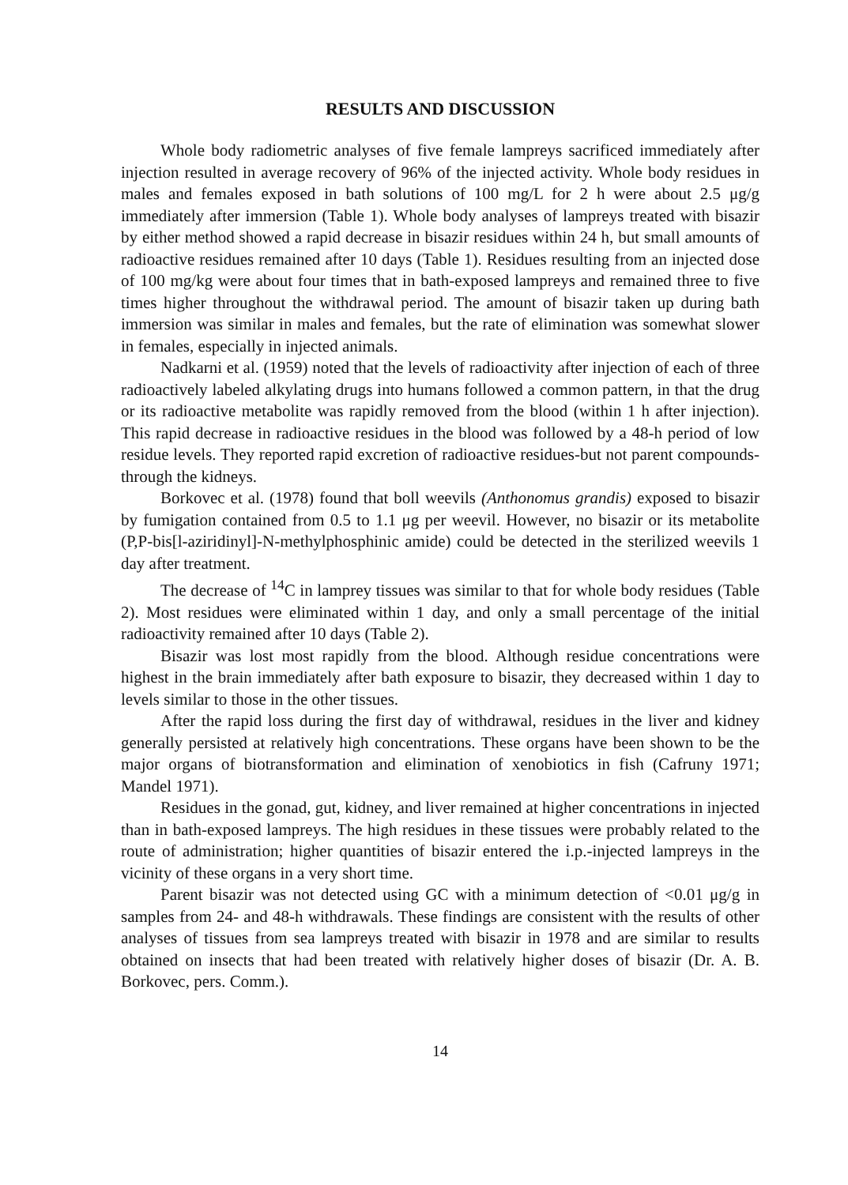RESULTS AND DISCUSSION
Whole body radiometric analyses of five female lampreys sacrificed immediately after injection resulted in average recovery of 96% of the injected activity. Whole body residues in males and females exposed in bath solutions of 100 mg/L for 2 h were about 2.5 μg/g immediately after immersion (Table 1). Whole body analyses of lampreys treated with bisazir by either method showed a rapid decrease in bisazir residues within 24 h, but small amounts of radioactive residues remained after 10 days (Table 1). Residues resulting from an injected dose of 100 mg/kg were about four times that in bath-exposed lampreys and remained three to five times higher throughout the withdrawal period. The amount of bisazir taken up during bath immersion was similar in males and females, but the rate of elimination was somewhat slower in females, especially in injected animals.
Nadkarni et al. (1959) noted that the levels of radioactivity after injection of each of three radioactively labeled alkylating drugs into humans followed a common pattern, in that the drug or its radioactive metabolite was rapidly removed from the blood (within 1 h after injection). This rapid decrease in radioactive residues in the blood was followed by a 48-h period of low residue levels. They reported rapid excretion of radioactive residues-but not parent compounds-through the kidneys.
Borkovec et al. (1978) found that boll weevils (Anthonomus grandis) exposed to bisazir by fumigation contained from 0.5 to 1.1 μg per weevil. However, no bisazir or its metabolite (P,P-bis[l-aziridinyl]-N-methylphosphinic amide) could be detected in the sterilized weevils 1 day after treatment.
The decrease of <sup>14</sup>C in lamprey tissues was similar to that for whole body residues (Table 2). Most residues were eliminated within 1 day, and only a small percentage of the initial radioactivity remained after 10 days (Table 2).
Bisazir was lost most rapidly from the blood. Although residue concentrations were highest in the brain immediately after bath exposure to bisazir, they decreased within 1 day to levels similar to those in the other tissues.
After the rapid loss during the first day of withdrawal, residues in the liver and kidney generally persisted at relatively high concentrations. These organs have been shown to be the major organs of biotransformation and elimination of xenobiotics in fish (Cafruny 1971; Mandel 1971).
Residues in the gonad, gut, kidney, and liver remained at higher concentrations in injected than in bath-exposed lampreys. The high residues in these tissues were probably related to the route of administration; higher quantities of bisazir entered the i.p.-injected lampreys in the vicinity of these organs in a very short time.
Parent bisazir was not detected using GC with a minimum detection of <0.01 μg/g in samples from 24- and 48-h withdrawals. These findings are consistent with the results of other analyses of tissues from sea lampreys treated with bisazir in 1978 and are similar to results obtained on insects that had been treated with relatively higher doses of bisazir (Dr. A. B. Borkovec, pers. Comm.).
14